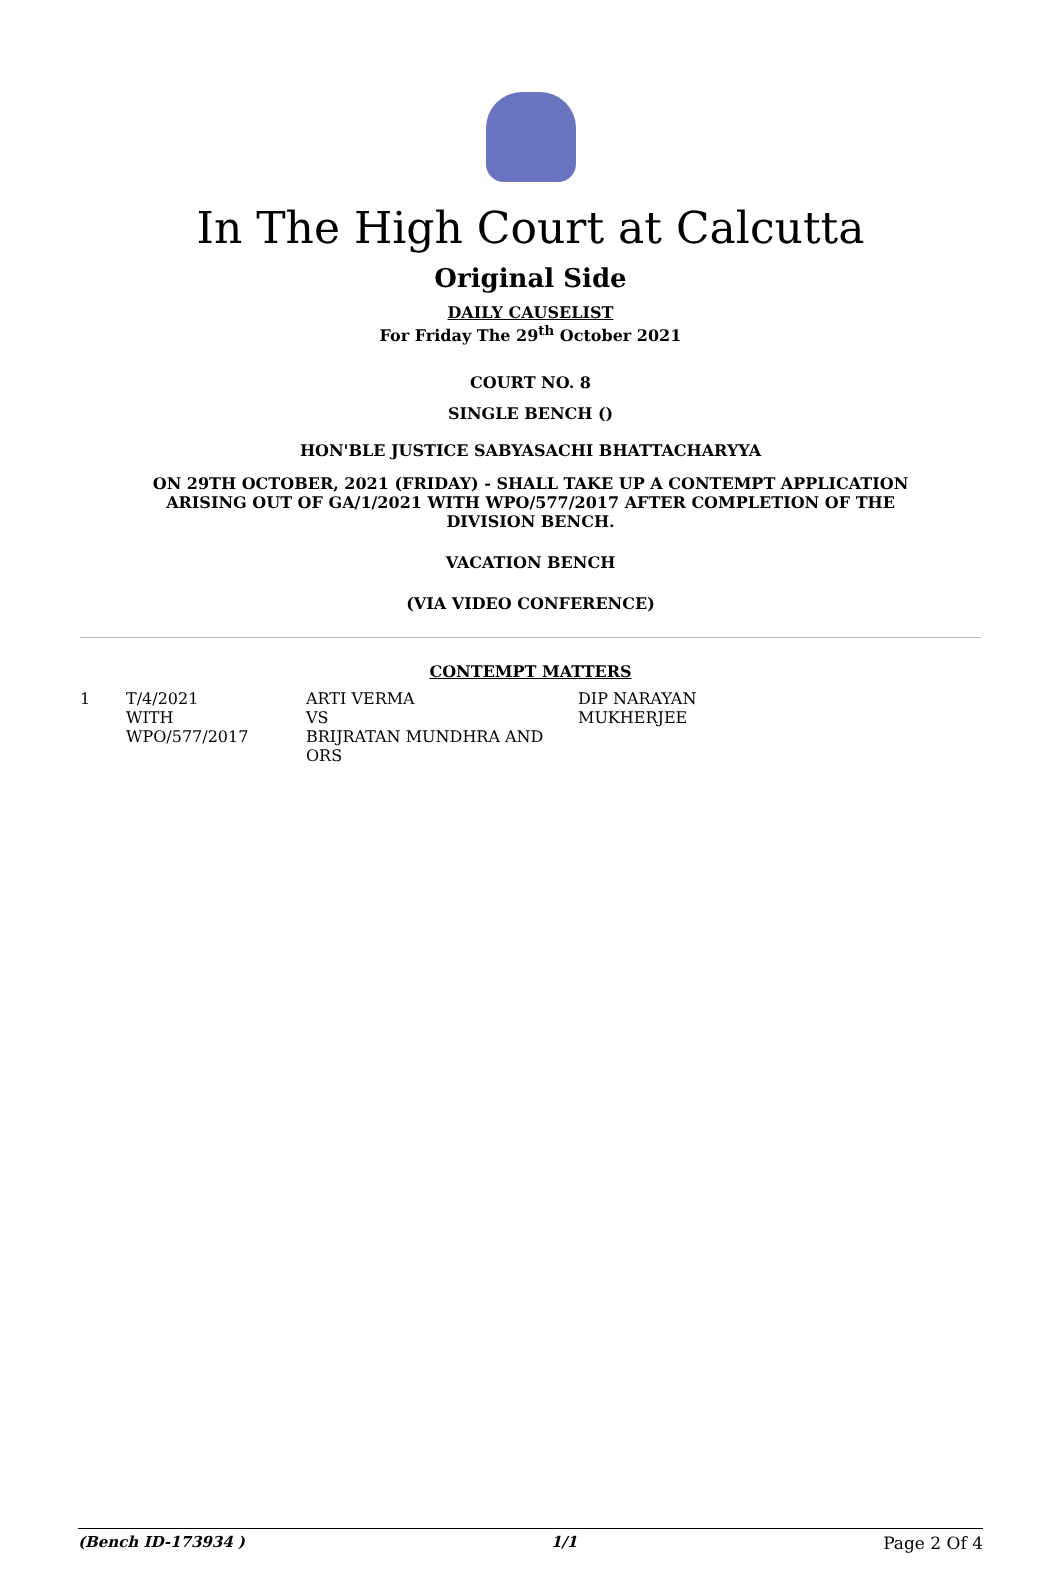In The High Court at Calcutta
Original Side
DAILY CAUSELIST
For Friday The 29<sup>th</sup> October 2021
COURT NO. 8
SINGLE BENCH ()
HON'BLE JUSTICE SABYASACHI BHATTACHARYYA
ON 29TH OCTOBER, 2021 (FRIDAY) - SHALL TAKE UP A CONTEMPT APPLICATION ARISING OUT OF GA/1/2021 WITH WPO/577/2017 AFTER COMPLETION OF THE DIVISION BENCH.
VACATION BENCH
(VIA VIDEO CONFERENCE)
CONTEMPT MATTERS
| 1 | T/4/2021 WITH WPO/577/2017 | ARTI VERMA VS BRIJRATAN MUNDHRA AND ORS | DIP NARAYAN MUKHERJEE |
(Bench ID-173934 ) 1/1 Page 2 Of 4